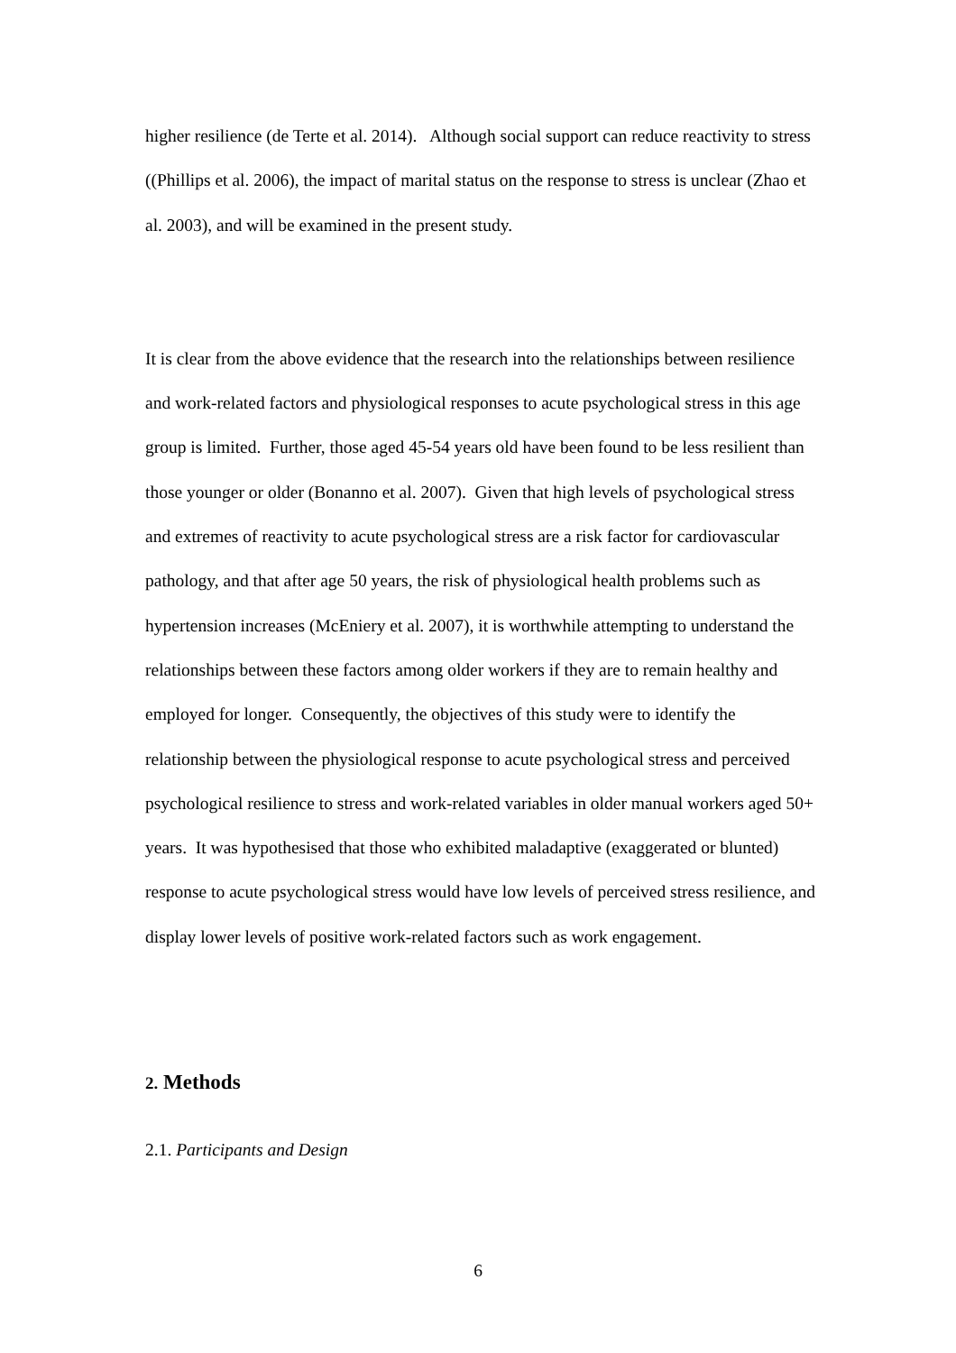higher resilience (de Terte et al. 2014). Although social support can reduce reactivity to stress ((Phillips et al. 2006), the impact of marital status on the response to stress is unclear (Zhao et al. 2003), and will be examined in the present study.
It is clear from the above evidence that the research into the relationships between resilience and work-related factors and physiological responses to acute psychological stress in this age group is limited. Further, those aged 45-54 years old have been found to be less resilient than those younger or older (Bonanno et al. 2007). Given that high levels of psychological stress and extremes of reactivity to acute psychological stress are a risk factor for cardiovascular pathology, and that after age 50 years, the risk of physiological health problems such as hypertension increases (McEniery et al. 2007), it is worthwhile attempting to understand the relationships between these factors among older workers if they are to remain healthy and employed for longer. Consequently, the objectives of this study were to identify the relationship between the physiological response to acute psychological stress and perceived psychological resilience to stress and work-related variables in older manual workers aged 50+ years. It was hypothesised that those who exhibited maladaptive (exaggerated or blunted) response to acute psychological stress would have low levels of perceived stress resilience, and display lower levels of positive work-related factors such as work engagement.
2. Methods
2.1. Participants and Design
6